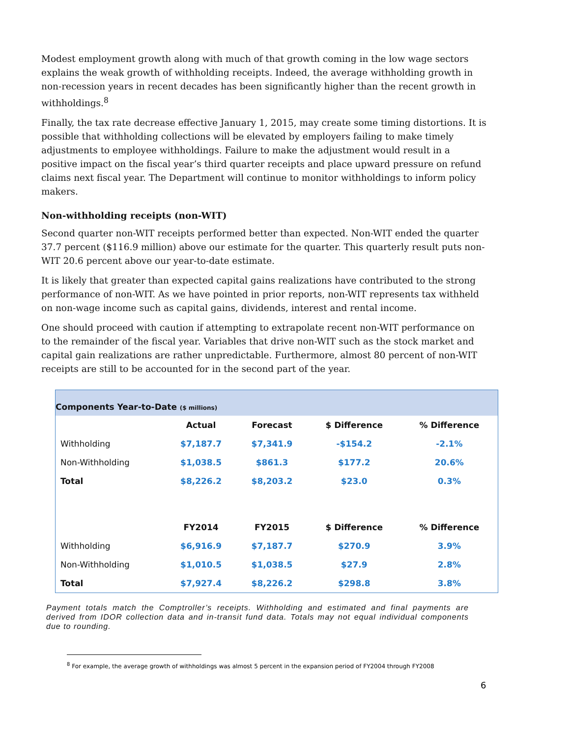Modest employment growth along with much of that growth coming in the low wage sectors explains the weak growth of withholding receipts. Indeed, the average withholding growth in non-recession years in recent decades has been significantly higher than the recent growth in withholdings.<sup>8</sup>
Finally, the tax rate decrease effective January 1, 2015, may create some timing distortions. It is possible that withholding collections will be elevated by employers failing to make timely adjustments to employee withholdings. Failure to make the adjustment would result in a positive impact on the fiscal year’s third quarter receipts and place upward pressure on refund claims next fiscal year. The Department will continue to monitor withholdings to inform policy makers.
Non-withholding receipts (non-WIT)
Second quarter non-WIT receipts performed better than expected. Non-WIT ended the quarter 37.7 percent ($116.9 million) above our estimate for the quarter. This quarterly result puts non-WIT 20.6 percent above our year-to-date estimate.
It is likely that greater than expected capital gains realizations have contributed to the strong performance of non-WIT. As we have pointed in prior reports, non-WIT represents tax withheld on non-wage income such as capital gains, dividends, interest and rental income.
One should proceed with caution if attempting to extrapolate recent non-WIT performance on to the remainder of the fiscal year. Variables that drive non-WIT such as the stock market and capital gain realizations are rather unpredictable. Furthermore, almost 80 percent of non-WIT receipts are still to be accounted for in the second part of the year.
Components Year-to-Date ($ millions)
| | Actual | Forecast | $ Difference | % Difference |
| --- | --- | --- | --- | --- |
| Withholding | $7,187.7 | $7,341.9 | -$154.2 | -2.1% |
| Non-Withholding | $1,038.5 | $861.3 | $177.2 | 20.6% |
| Total | $8,226.2 | $8,203.2 | $23.0 | 0.3% |
| | FY2014 | FY2015 | $ Difference | % Difference |
| Withholding | $6,916.9 | $7,187.7 | $270.9 | 3.9% |
| Non-Withholding | $1,010.5 | $1,038.5 | $27.9 | 2.8% |
| Total | $7,927.4 | $8,226.2 | $298.8 | 3.8% |
Payment totals match the Comptroller’s receipts. Withholding and estimated and final payments are derived from IDOR collection data and in-transit fund data. Totals may not equal individual components due to rounding.
<sup>8</sup> For example, the average growth of withholdings was almost 5 percent in the expansion period of FY2004 through FY2008
6